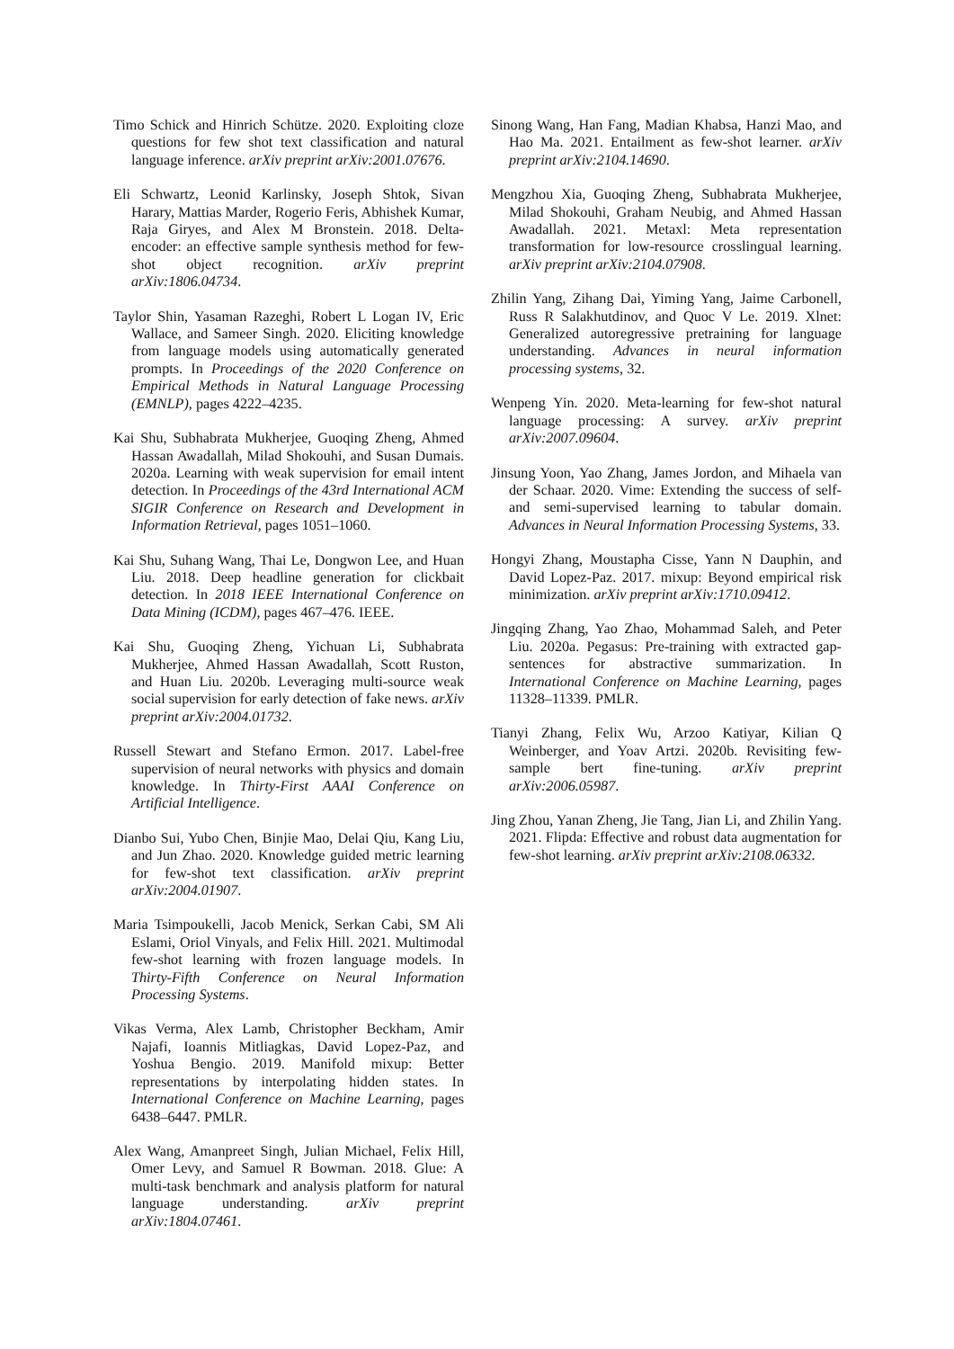Timo Schick and Hinrich Schütze. 2020. Exploiting cloze questions for few shot text classification and natural language inference. arXiv preprint arXiv:2001.07676.
Eli Schwartz, Leonid Karlinsky, Joseph Shtok, Sivan Harary, Mattias Marder, Rogerio Feris, Abhishek Kumar, Raja Giryes, and Alex M Bronstein. 2018. Delta-encoder: an effective sample synthesis method for few-shot object recognition. arXiv preprint arXiv:1806.04734.
Taylor Shin, Yasaman Razeghi, Robert L Logan IV, Eric Wallace, and Sameer Singh. 2020. Eliciting knowledge from language models using automatically generated prompts. In Proceedings of the 2020 Conference on Empirical Methods in Natural Language Processing (EMNLP), pages 4222–4235.
Kai Shu, Subhabrata Mukherjee, Guoqing Zheng, Ahmed Hassan Awadallah, Milad Shokouhi, and Susan Dumais. 2020a. Learning with weak supervision for email intent detection. In Proceedings of the 43rd International ACM SIGIR Conference on Research and Development in Information Retrieval, pages 1051–1060.
Kai Shu, Suhang Wang, Thai Le, Dongwon Lee, and Huan Liu. 2018. Deep headline generation for clickbait detection. In 2018 IEEE International Conference on Data Mining (ICDM), pages 467–476. IEEE.
Kai Shu, Guoqing Zheng, Yichuan Li, Subhabrata Mukherjee, Ahmed Hassan Awadallah, Scott Ruston, and Huan Liu. 2020b. Leveraging multi-source weak social supervision for early detection of fake news. arXiv preprint arXiv:2004.01732.
Russell Stewart and Stefano Ermon. 2017. Label-free supervision of neural networks with physics and domain knowledge. In Thirty-First AAAI Conference on Artificial Intelligence.
Dianbo Sui, Yubo Chen, Binjie Mao, Delai Qiu, Kang Liu, and Jun Zhao. 2020. Knowledge guided metric learning for few-shot text classification. arXiv preprint arXiv:2004.01907.
Maria Tsimpoukelli, Jacob Menick, Serkan Cabi, SM Ali Eslami, Oriol Vinyals, and Felix Hill. 2021. Multimodal few-shot learning with frozen language models. In Thirty-Fifth Conference on Neural Information Processing Systems.
Vikas Verma, Alex Lamb, Christopher Beckham, Amir Najafi, Ioannis Mitliagkas, David Lopez-Paz, and Yoshua Bengio. 2019. Manifold mixup: Better representations by interpolating hidden states. In International Conference on Machine Learning, pages 6438–6447. PMLR.
Alex Wang, Amanpreet Singh, Julian Michael, Felix Hill, Omer Levy, and Samuel R Bowman. 2018. Glue: A multi-task benchmark and analysis platform for natural language understanding. arXiv preprint arXiv:1804.07461.
Sinong Wang, Han Fang, Madian Khabsa, Hanzi Mao, and Hao Ma. 2021. Entailment as few-shot learner. arXiv preprint arXiv:2104.14690.
Mengzhou Xia, Guoqing Zheng, Subhabrata Mukherjee, Milad Shokouhi, Graham Neubig, and Ahmed Hassan Awadallah. 2021. Metaxl: Meta representation transformation for low-resource crosslingual learning. arXiv preprint arXiv:2104.07908.
Zhilin Yang, Zihang Dai, Yiming Yang, Jaime Carbonell, Russ R Salakhutdinov, and Quoc V Le. 2019. Xlnet: Generalized autoregressive pretraining for language understanding. Advances in neural information processing systems, 32.
Wenpeng Yin. 2020. Meta-learning for few-shot natural language processing: A survey. arXiv preprint arXiv:2007.09604.
Jinsung Yoon, Yao Zhang, James Jordon, and Mihaela van der Schaar. 2020. Vime: Extending the success of self-and semi-supervised learning to tabular domain. Advances in Neural Information Processing Systems, 33.
Hongyi Zhang, Moustapha Cisse, Yann N Dauphin, and David Lopez-Paz. 2017. mixup: Beyond empirical risk minimization. arXiv preprint arXiv:1710.09412.
Jingqing Zhang, Yao Zhao, Mohammad Saleh, and Peter Liu. 2020a. Pegasus: Pre-training with extracted gap-sentences for abstractive summarization. In International Conference on Machine Learning, pages 11328–11339. PMLR.
Tianyi Zhang, Felix Wu, Arzoo Katiyar, Kilian Q Weinberger, and Yoav Artzi. 2020b. Revisiting few-sample bert fine-tuning. arXiv preprint arXiv:2006.05987.
Jing Zhou, Yanan Zheng, Jie Tang, Jian Li, and Zhilin Yang. 2021. Flipda: Effective and robust data augmentation for few-shot learning. arXiv preprint arXiv:2108.06332.